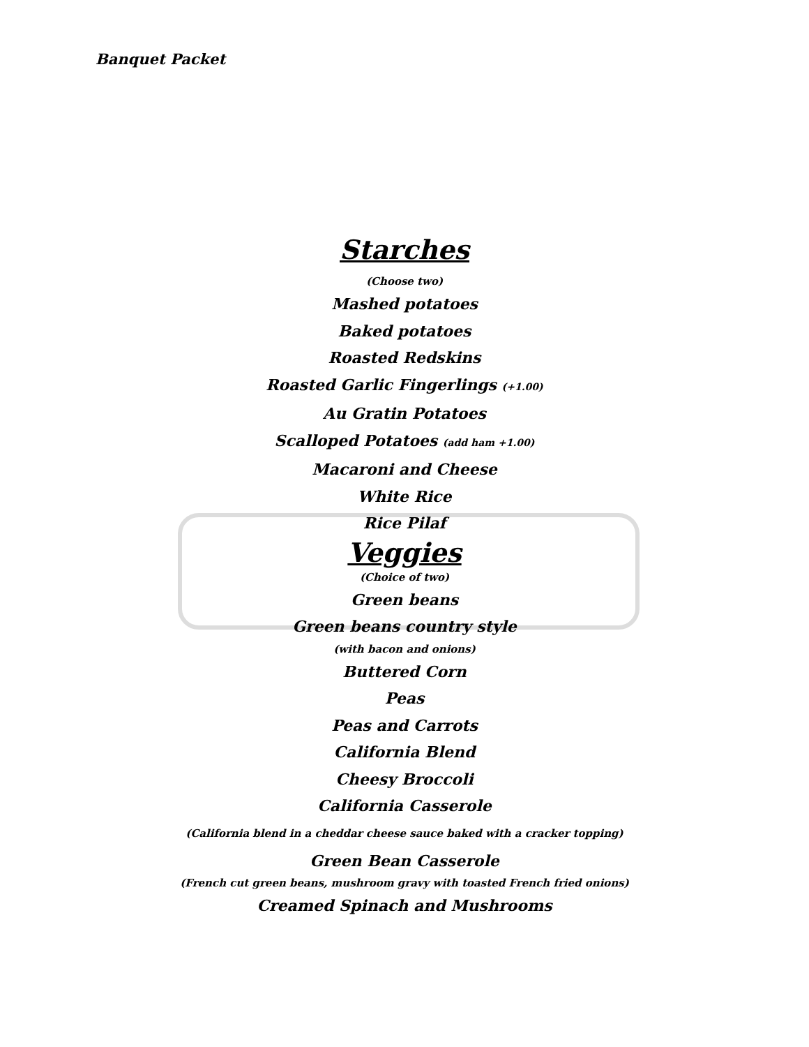Banquet Packet
Starches
(Choose two)
Mashed potatoes
Baked potatoes
Roasted Redskins
Roasted Garlic Fingerlings (+1.00)
Au Gratin Potatoes
Scalloped Potatoes (add ham +1.00)
Macaroni and Cheese
White Rice
Rice Pilaf
Veggies
(Choice of two)
Green beans
Green beans country style
(with bacon and onions)
Buttered Corn
Peas
Peas and Carrots
California Blend
Cheesy Broccoli
California Casserole
(California blend in a cheddar cheese sauce baked with a cracker topping)
Green Bean Casserole
(French cut green beans, mushroom gravy with toasted French fried onions)
Creamed Spinach and Mushrooms